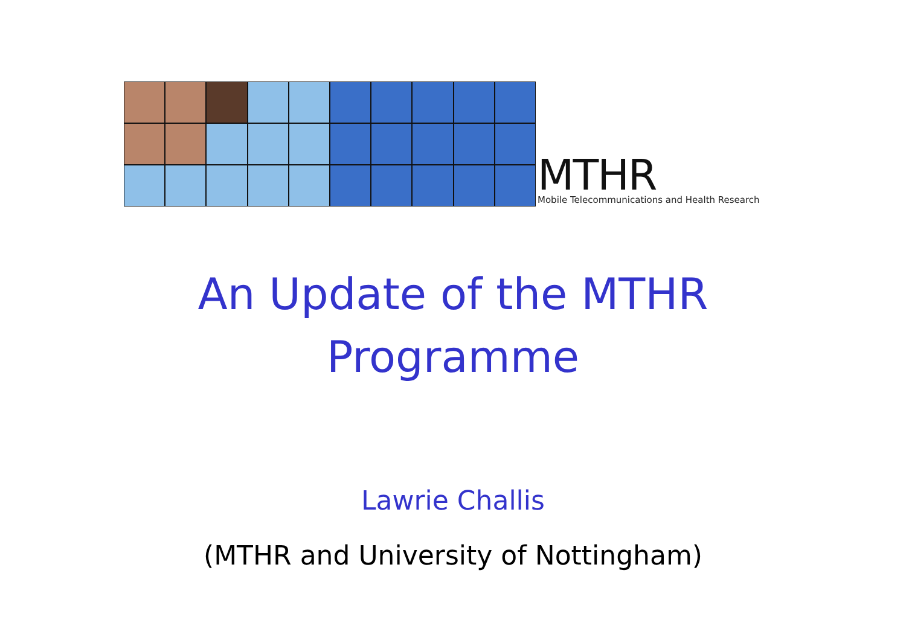MTHR
Mobile Telecommunications and Health Research
An Update of the MTHR
Programme
Lawrie Challis
(MTHR and University of Nottingham)